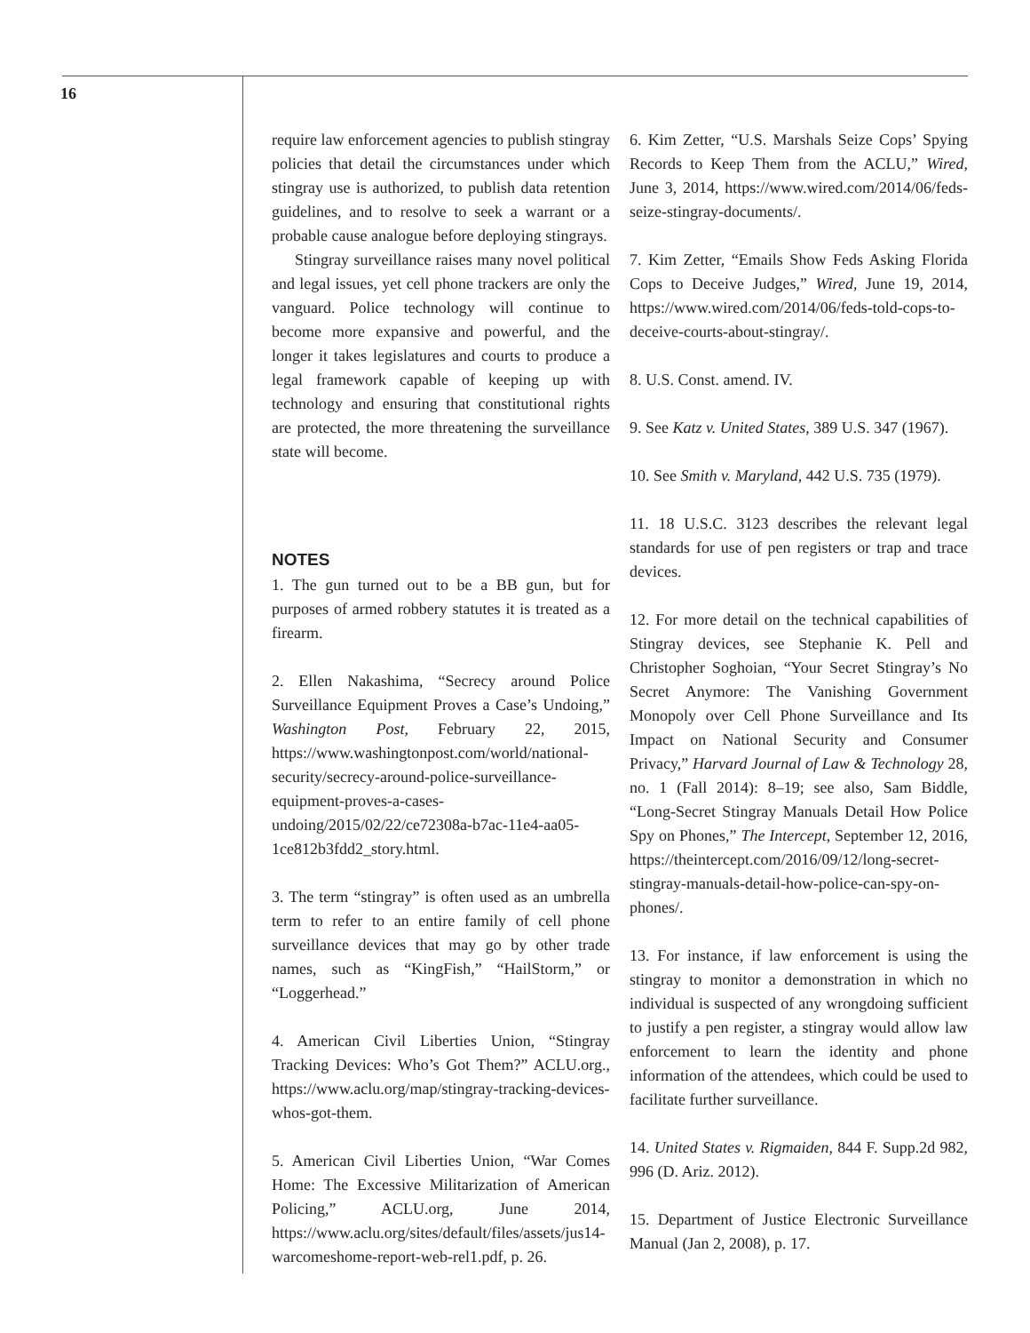16
require law enforcement agencies to publish stingray policies that detail the circumstances under which stingray use is authorized, to publish data retention guidelines, and to resolve to seek a warrant or a probable cause analogue before deploying stingrays.
Stingray surveillance raises many novel political and legal issues, yet cell phone trackers are only the vanguard. Police technology will continue to become more expansive and powerful, and the longer it takes legislatures and courts to produce a legal framework capable of keeping up with technology and ensuring that constitutional rights are protected, the more threatening the surveillance state will become.
NOTES
1. The gun turned out to be a BB gun, but for purposes of armed robbery statutes it is treated as a firearm.
2. Ellen Nakashima, “Secrecy around Police Surveillance Equipment Proves a Case’s Undoing,” Washington Post, February 22, 2015, https://www.washingtonpost.com/world/national-security/secrecy-around-police-surveillance-equipment-proves-a-cases-undoing/2015/02/22/ce72308a-b7ac-11e4-aa05-1ce812b3fdd2_story.html.
3. The term “stingray” is often used as an umbrella term to refer to an entire family of cell phone surveillance devices that may go by other trade names, such as “KingFish,” “HailStorm,” or “Loggerhead.”
4. American Civil Liberties Union, “Stingray Tracking Devices: Who’s Got Them?” ACLU.org., https://www.aclu.org/map/stingray-tracking-devices-whos-got-them.
5. American Civil Liberties Union, “War Comes Home: The Excessive Militarization of American Policing,” ACLU.org, June 2014, https://www.aclu.org/sites/default/files/assets/jus14-warcomeshome-report-web-rel1.pdf, p. 26.
6. Kim Zetter, “U.S. Marshals Seize Cops’ Spying Records to Keep Them from the ACLU,” Wired, June 3, 2014, https://www.wired.com/2014/06/feds-seize-stingray-documents/.
7. Kim Zetter, “Emails Show Feds Asking Florida Cops to Deceive Judges,” Wired, June 19, 2014, https://www.wired.com/2014/06/feds-told-cops-to-deceive-courts-about-stingray/.
8. U.S. Const. amend. IV.
9. See Katz v. United States, 389 U.S. 347 (1967).
10. See Smith v. Maryland, 442 U.S. 735 (1979).
11. 18 U.S.C. 3123 describes the relevant legal standards for use of pen registers or trap and trace devices.
12. For more detail on the technical capabilities of Stingray devices, see Stephanie K. Pell and Christopher Soghoian, “Your Secret Stingray’s No Secret Anymore: The Vanishing Government Monopoly over Cell Phone Surveillance and Its Impact on National Security and Consumer Privacy,” Harvard Journal of Law & Technology 28, no. 1 (Fall 2014): 8–19; see also, Sam Biddle, “Long-Secret Stingray Manuals Detail How Police Spy on Phones,” The Intercept, September 12, 2016, https://theintercept.com/2016/09/12/long-secret-stingray-manuals-detail-how-police-can-spy-on-phones/.
13. For instance, if law enforcement is using the stingray to monitor a demonstration in which no individual is suspected of any wrongdoing sufficient to justify a pen register, a stingray would allow law enforcement to learn the identity and phone information of the attendees, which could be used to facilitate further surveillance.
14. United States v. Rigmaiden, 844 F. Supp.2d 982, 996 (D. Ariz. 2012).
15. Department of Justice Electronic Surveillance Manual (Jan 2, 2008), p. 17.